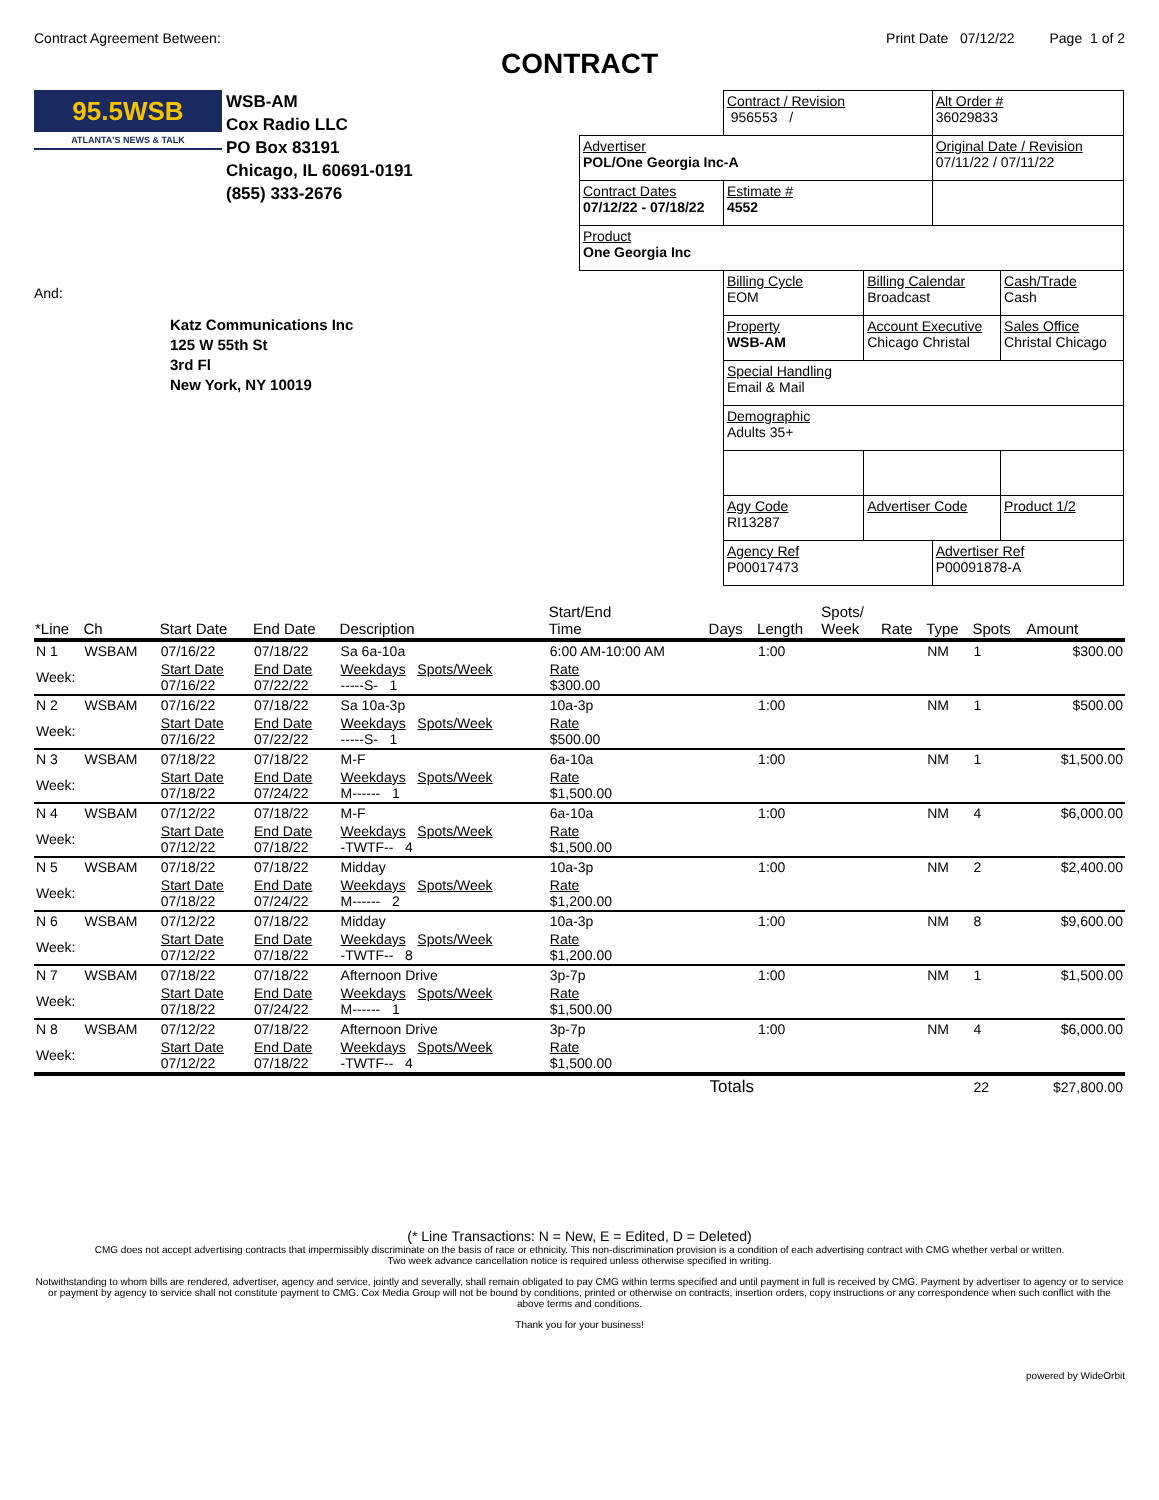Contract Agreement Between: Print Date 07/12/22 Page 1 of 2
CONTRACT
95.5WSB
ATLANTA'S NEWS & TALK
WSB-AM
Cox Radio LLC
PO Box 83191
Chicago, IL 60691-0191
(855) 333-2676
And:
Katz Communications Inc
125 W 55th St
3rd Fl
New York, NY 10019
| | Contract / Revision 956553 / | | Alt Order # 36029833 | |
| Advertiser POL/One Georgia Inc-A | | | Original Date / Revision 07/11/22 / 07/11/22 | |
| Contract Dates 07/12/22 - 07/18/22 | Estimate # 4552 | | | |
| Product One Georgia Inc | | | | |
| | Billing Cycle EOM | Billing Calendar Broadcast | | Cash/Trade Cash |
| | Property WSB-AM | Account Executive Chicago Christal | | Sales Office Christal Chicago |
| | Special Handling Email & Mail | | | |
| | Demographic Adults 35+ | | | |
| | Agy Code RI13287 | Advertiser Code | | Product 1/2 |
| | Agency Ref P00017473 | | Advertiser Ref P00091878-A | |
| *Line | Ch | Start Date | End Date | Description | Start/End Time | Days | Length | Spots/ Week | Rate | Type | Spots | Amount |
| --- | --- | --- | --- | --- | --- | --- | --- | --- | --- | --- | --- | --- |
| N 1 | WSBAM | 07/16/22 | 07/18/22 | Sa 6a-10a | 6:00 AM-10:00 AM | | 1:00 | | | NM | 1 | $300.00 |
| Week: | | Start Date 07/16/22 | End Date 07/22/22 | Weekdays Spots/Week -----S- 1 | Rate $300.00 | | | | | | | |
| N 2 | WSBAM | 07/16/22 | 07/18/22 | Sa 10a-3p | 10a-3p | | 1:00 | | | NM | 1 | $500.00 |
| Week: | | Start Date 07/16/22 | End Date 07/22/22 | Weekdays Spots/Week -----S- 1 | Rate $500.00 | | | | | | | |
| N 3 | WSBAM | 07/18/22 | 07/18/22 | M-F | 6a-10a | | 1:00 | | | NM | 1 | $1,500.00 |
| Week: | | Start Date 07/18/22 | End Date 07/24/22 | Weekdays Spots/Week M------ 1 | Rate $1,500.00 | | | | | | | |
| N 4 | WSBAM | 07/12/22 | 07/18/22 | M-F | 6a-10a | | 1:00 | | | NM | 4 | $6,000.00 |
| Week: | | Start Date 07/12/22 | End Date 07/18/22 | Weekdays Spots/Week -TWTF-- 4 | Rate $1,500.00 | | | | | | | |
| N 5 | WSBAM | 07/18/22 | 07/18/22 | Midday | 10a-3p | | 1:00 | | | NM | 2 | $2,400.00 |
| Week: | | Start Date 07/18/22 | End Date 07/24/22 | Weekdays Spots/Week M------ 2 | Rate $1,200.00 | | | | | | | |
| N 6 | WSBAM | 07/12/22 | 07/18/22 | Midday | 10a-3p | | 1:00 | | | NM | 8 | $9,600.00 |
| Week: | | Start Date 07/12/22 | End Date 07/18/22 | Weekdays Spots/Week -TWTF-- 8 | Rate $1,200.00 | | | | | | | |
| N 7 | WSBAM | 07/18/22 | 07/18/22 | Afternoon Drive | 3p-7p | | 1:00 | | | NM | 1 | $1,500.00 |
| Week: | | Start Date 07/18/22 | End Date 07/24/22 | Weekdays Spots/Week M------ 1 | Rate $1,500.00 | | | | | | | |
| N 8 | WSBAM | 07/12/22 | 07/18/22 | Afternoon Drive | 3p-7p | | 1:00 | | | NM | 4 | $6,000.00 |
| Week: | | Start Date 07/12/22 | End Date 07/18/22 | Weekdays Spots/Week -TWTF-- 4 | Rate $1,500.00 | | | | | | | |
| | | | | | | Totals | | | | | 22 | $27,800.00 |
(* Line Transactions: N = New, E = Edited, D = Deleted)
CMG does not accept advertising contracts that impermissibly discriminate on the basis of race or ethnicity. This non-discrimination provision is a condition of each advertising contract with CMG whether verbal or written.
Two week advance cancellation notice is required unless otherwise specified in writing.
Notwithstanding to whom bills are rendered, advertiser, agency and service, jointly and severally, shall remain obligated to pay CMG within terms specified and until payment in full is received by CMG. Payment by advertiser to agency or to service or payment by agency to service shall not constitute payment to CMG. Cox Media Group will not be bound by conditions, printed or otherwise on contracts, insertion orders, copy instructions or any correspondence when such conflict with the above terms and conditions.
Thank you for your business!
powered by WideOrbit